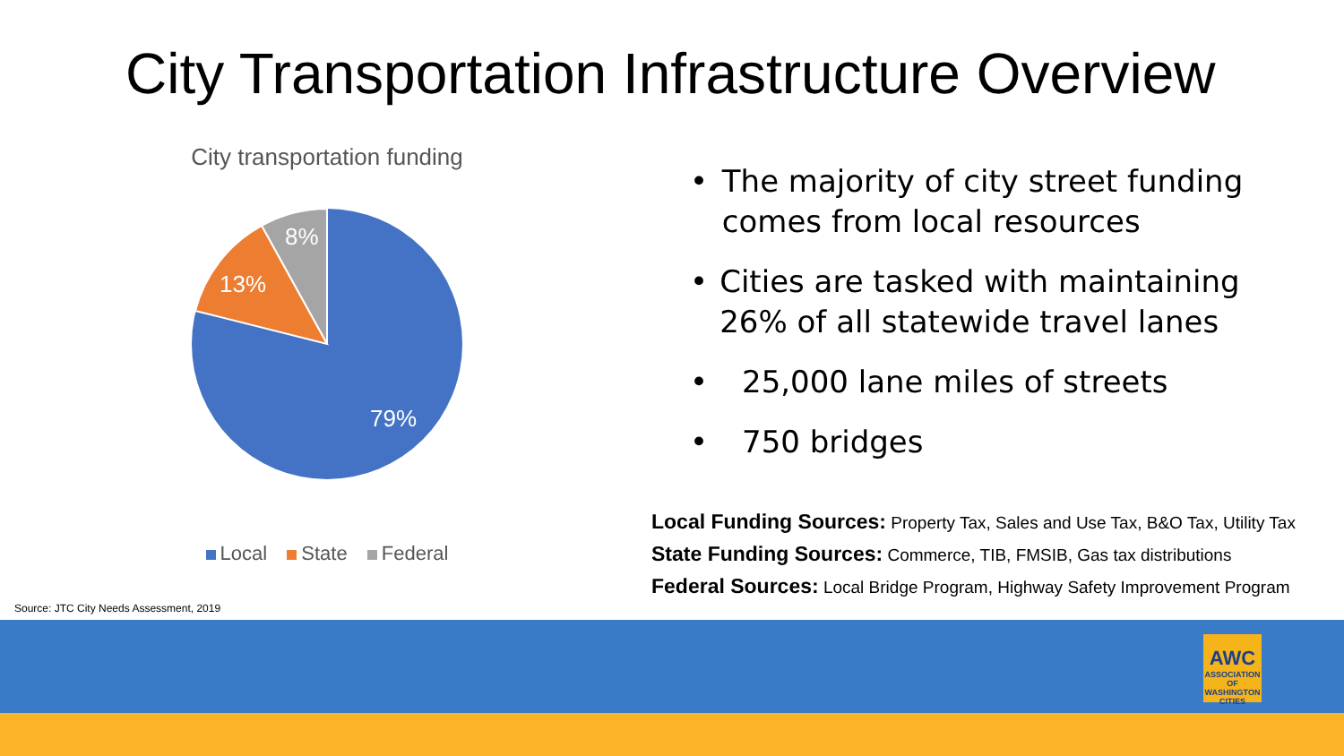City Transportation Infrastructure Overview
City transportation funding
8%
13%
79%
Local State Federal
• The majority of city street funding comes from local resources
• Cities are tasked with maintaining 26% of all statewide travel lanes
• 25,000 lane miles of streets
• 750 bridges
Local Funding Sources: Property Tax, Sales and Use Tax, B&O Tax, Utility Tax
State Funding Sources: Commerce, TIB, FMSIB, Gas tax distributions
Federal Sources: Local Bridge Program, Highway Safety Improvement Program
Source: JTC City Needs Assessment, 2019
AWC
ASSOCIATION OF WASHINGTON CITIES